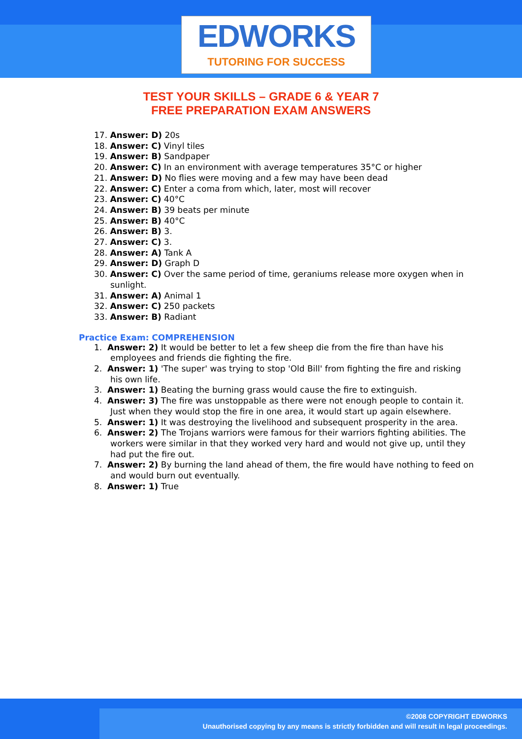EDWORKS
TUTORING FOR SUCCESS
TEST YOUR SKILLS – GRADE 6 & YEAR 7
FREE PREPARATION EXAM ANSWERS
17. Answer: D) 20s
18. Answer: C) Vinyl tiles
19. Answer: B) Sandpaper
20. Answer: C) In an environment with average temperatures 35°C or higher
21. Answer: D) No flies were moving and a few may have been dead
22. Answer: C) Enter a coma from which, later, most will recover
23. Answer: C) 40°C
24. Answer: B) 39 beats per minute
25. Answer: B) 40°C
26. Answer: B) 3.
27. Answer: C) 3.
28. Answer: A) Tank A
29. Answer: D) Graph D
30. Answer: C) Over the same period of time, geraniums release more oxygen when in sunlight.
31. Answer: A) Animal 1
32. Answer: C) 250 packets
33. Answer: B) Radiant
Practice Exam: COMPREHENSION
1. Answer: 2) It would be better to let a few sheep die from the fire than have his employees and friends die fighting the fire.
2. Answer: 1) 'The super' was trying to stop 'Old Bill' from fighting the fire and risking his own life.
3. Answer: 1) Beating the burning grass would cause the fire to extinguish.
4. Answer: 3) The fire was unstoppable as there were not enough people to contain it. Just when they would stop the fire in one area, it would start up again elsewhere.
5. Answer: 1) It was destroying the livelihood and subsequent prosperity in the area.
6. Answer: 2) The Trojans warriors were famous for their warriors fighting abilities. The workers were similar in that they worked very hard and would not give up, until they had put the fire out.
7. Answer: 2) By burning the land ahead of them, the fire would have nothing to feed on and would burn out eventually.
8. Answer: 1) True
©2008 COPYRIGHT EDWORKS
Unauthorised copying by any means is strictly forbidden and will result in legal proceedings.